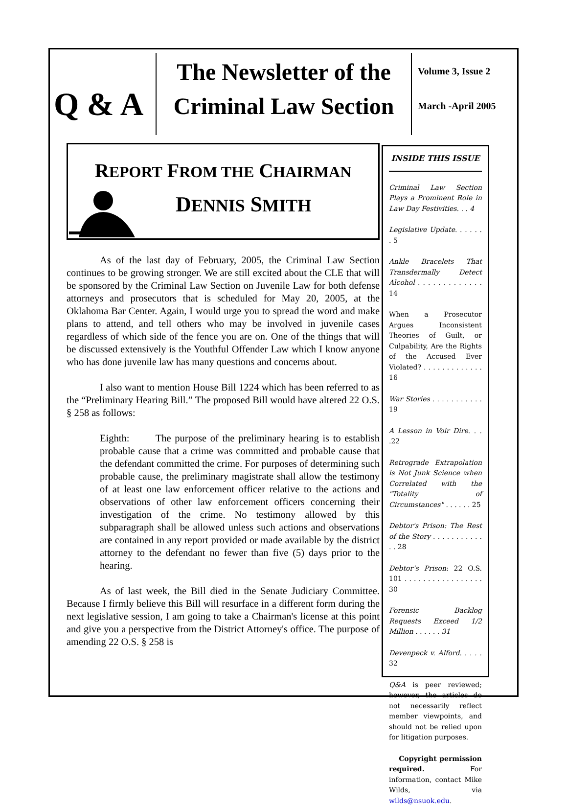Q & A
The Newsletter of the
Criminal Law Section
Volume 3, Issue 2
March -April 2005
REPORT FROM THE CHAIRMAN
DENNIS SMITH
As of the last day of February, 2005, the Criminal Law Section continues to be growing stronger. We are still excited about the CLE that will be sponsored by the Criminal Law Section on Juvenile Law for both defense attorneys and prosecutors that is scheduled for May 20, 2005, at the Oklahoma Bar Center. Again, I would urge you to spread the word and make plans to attend, and tell others who may be involved in juvenile cases regardless of which side of the fence you are on. One of the things that will be discussed extensively is the Youthful Offender Law which I know anyone who has done juvenile law has many questions and concerns about.
I also want to mention House Bill 1224 which has been referred to as the “Preliminary Hearing Bill.” The proposed Bill would have altered 22 O.S. § 258 as follows:
Eighth: The purpose of the preliminary hearing is to establish probable cause that a crime was committed and probable cause that the defendant committed the crime. For purposes of determining such probable cause, the preliminary magistrate shall allow the testimony of at least one law enforcement officer relative to the actions and observations of other law enforcement officers concerning their investigation of the crime. No testimony allowed by this subparagraph shall be allowed unless such actions and observations are contained in any report provided or made available by the district attorney to the defendant no fewer than five (5) days prior to the hearing.
As of last week, the Bill died in the Senate Judiciary Committee. Because I firmly believe this Bill will resurface in a different form during the next legislative session, I am going to take a Chairman's license at this point and give you a perspective from the District Attorney's office. The purpose of amending 22 O.S. § 258 is
INSIDE THIS ISSUE
Criminal Law Section Plays a Prominent Role in Law Day Festivities. . . 4
Legislative Update. . . . . . . 5
Ankle Bracelets That Transdermally Detect Alcohol . . . . . . . . . . . . . 14
When a Prosecutor Argues Inconsistent Theories of Guilt, or Culpability, Are the Rights of the Accused Ever Violated? . . . . . . . . . . . . . 16
War Stories . . . . . . . . . . . 19
A Lesson in Voir Dire. . . .22
Retrograde Extrapolation is Not Junk Science when Correlated with the "Totality of Circumstances" . . . . . . 25
Debtor's Prison: The Rest of the Story . . . . . . . . . . . . . 28
Debtor’s Prison: 22 O.S. 101 . . . . . . . . . . . . . . . . . 30
Forensic Backlog Requests Exceed 1/2 Million . . . . . . 31
Devenpeck v. Alford. . . . . 32
Q&A is peer reviewed; however, the articles do not necessarily reflect member viewpoints, and should not be relied upon for litigation purposes.
Copyright permission required. For information, contact Mike Wilds, via wilds@nsuok.edu.